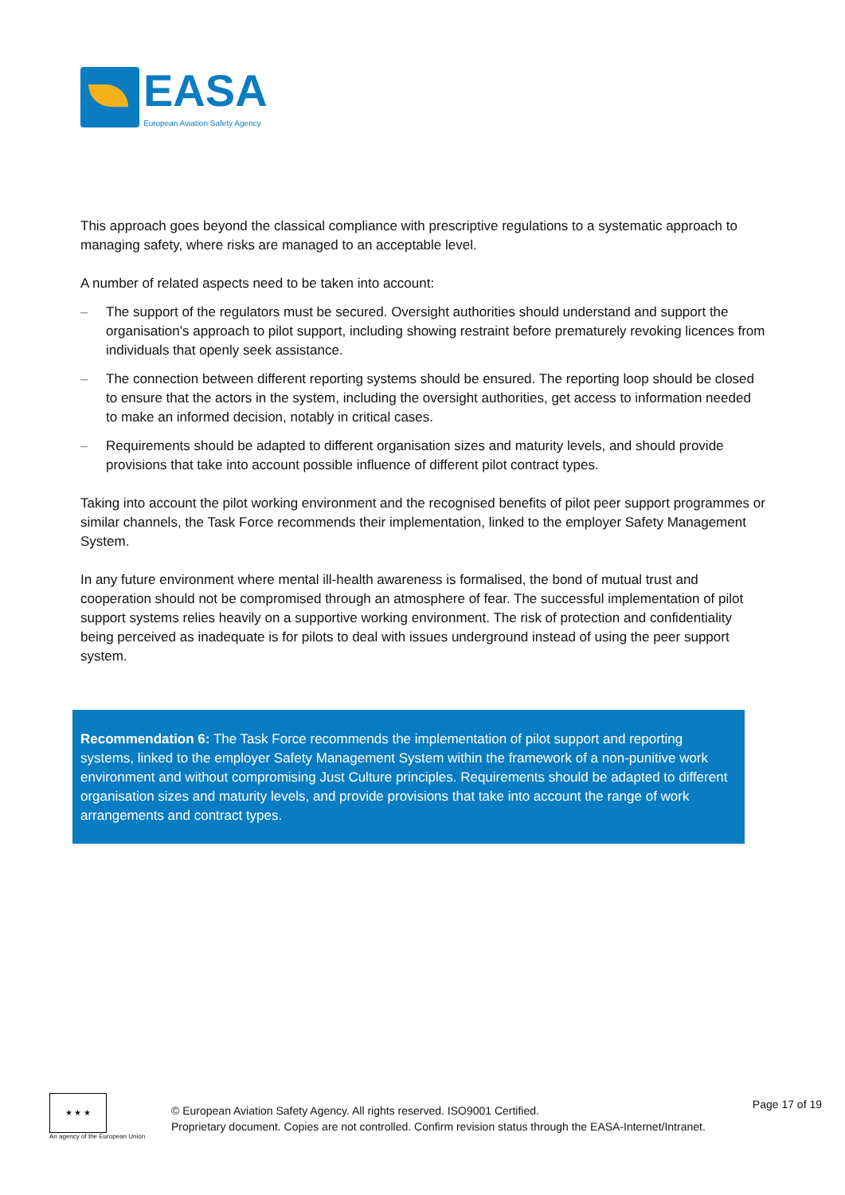EASA
European Aviation Safety Agency
This approach goes beyond the classical compliance with prescriptive regulations to a systematic approach to managing safety, where risks are managed to an acceptable level.
A number of related aspects need to be taken into account:
– The support of the regulators must be secured. Oversight authorities should understand and support the organisation’s approach to pilot support, including showing restraint before prematurely revoking licences from individuals that openly seek assistance.
– The connection between different reporting systems should be ensured. The reporting loop should be closed to ensure that the actors in the system, including the oversight authorities, get access to information needed to make an informed decision, notably in critical cases.
– Requirements should be adapted to different organisation sizes and maturity levels, and should provide provisions that take into account possible influence of different pilot contract types.
Taking into account the pilot working environment and the recognised benefits of pilot peer support programmes or similar channels, the Task Force recommends their implementation, linked to the employer Safety Management System.
In any future environment where mental ill-health awareness is formalised, the bond of mutual trust and cooperation should not be compromised through an atmosphere of fear. The successful implementation of pilot support systems relies heavily on a supportive working environment. The risk of protection and confidentiality being perceived as inadequate is for pilots to deal with issues underground instead of using the peer support system.
Recommendation 6: The Task Force recommends the implementation of pilot support and reporting systems, linked to the employer Safety Management System within the framework of a non-punitive work environment and without compromising Just Culture principles. Requirements should be adapted to different organisation sizes and maturity levels, and provide provisions that take into account the range of work arrangements and contract types.
★ ★ ★
An agency of the European Union
© European Aviation Safety Agency. All rights reserved. ISO9001 Certified.
Proprietary document. Copies are not controlled. Confirm revision status through the EASA-Internet/Intranet.
Page 17 of 19